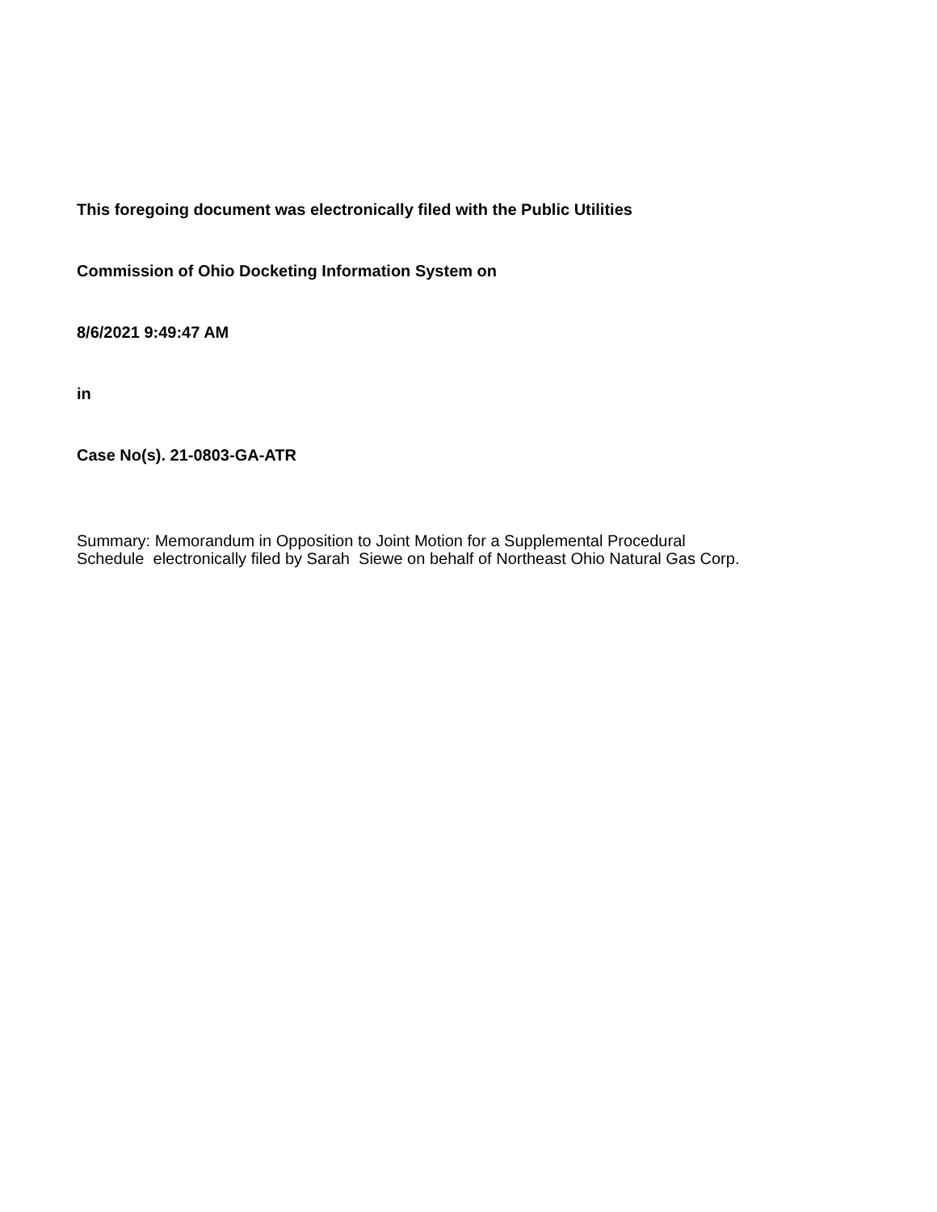This foregoing document was electronically filed with the Public Utilities
Commission of Ohio Docketing Information System on
8/6/2021 9:49:47 AM
in
Case No(s). 21-0803-GA-ATR
Summary: Memorandum in Opposition to Joint Motion for a Supplemental Procedural Schedule electronically filed by Sarah Siewe on behalf of Northeast Ohio Natural Gas Corp.